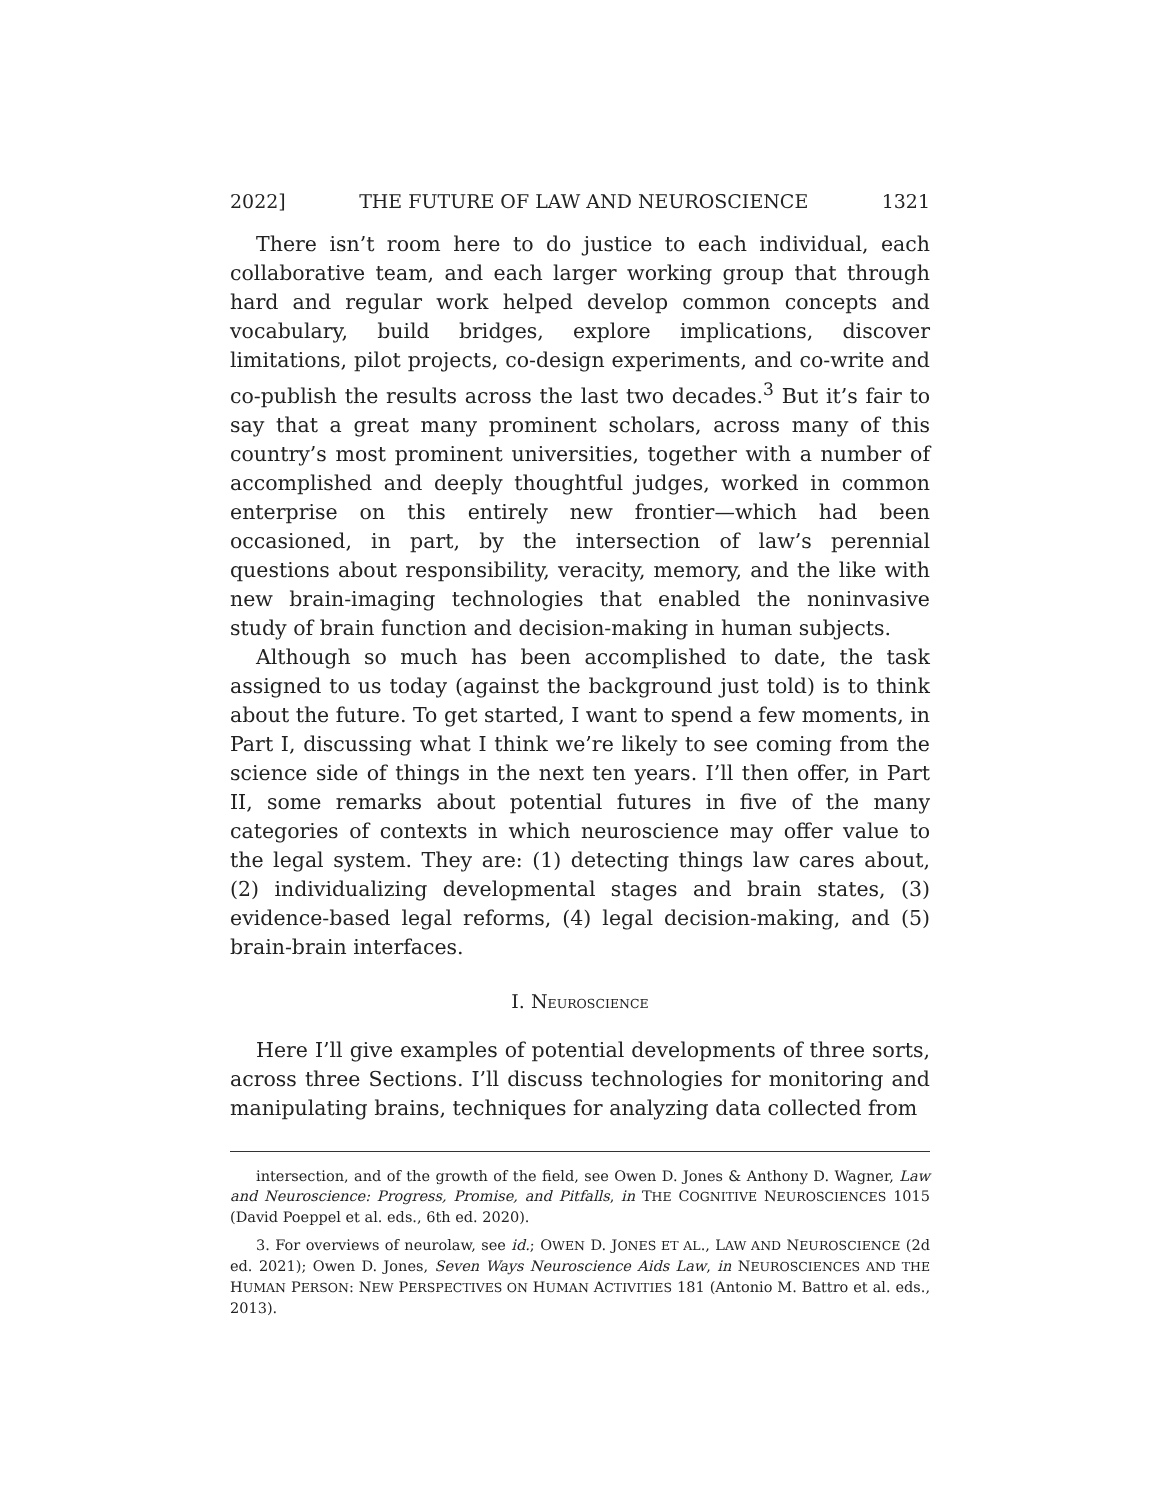2022] THE FUTURE OF LAW AND NEUROSCIENCE 1321
There isn’t room here to do justice to each individual, each collaborative team, and each larger working group that through hard and regular work helped develop common concepts and vocabulary, build bridges, explore implications, discover limitations, pilot projects, co-design experiments, and co-write and co-publish the results across the last two decades.<sup>3</sup> But it’s fair to say that a great many prominent scholars, across many of this country’s most prominent universities, together with a number of accomplished and deeply thoughtful judges, worked in common enterprise on this entirely new frontier—which had been occasioned, in part, by the intersection of law’s perennial questions about responsibility, veracity, memory, and the like with new brain-imaging technologies that enabled the noninvasive study of brain function and decision-making in human subjects.
Although so much has been accomplished to date, the task assigned to us today (against the background just told) is to think about the future. To get started, I want to spend a few moments, in Part I, discussing what I think we’re likely to see coming from the science side of things in the next ten years. I’ll then offer, in Part II, some remarks about potential futures in five of the many categories of contexts in which neuroscience may offer value to the legal system. They are: (1) detecting things law cares about, (2) individualizing developmental stages and brain states, (3) evidence-based legal reforms, (4) legal decision-making, and (5) brain-brain interfaces.
I. NEUROSCIENCE
Here I’ll give examples of potential developments of three sorts, across three Sections. I’ll discuss technologies for monitoring and manipulating brains, techniques for analyzing data collected from
intersection, and of the growth of the field, see Owen D. Jones & Anthony D. Wagner, Law and Neuroscience: Progress, Promise, and Pitfalls, in THE COGNITIVE NEUROSCIENCES 1015 (David Poeppel et al. eds., 6th ed. 2020).
3. For overviews of neurolaw, see id.; OWEN D. JONES ET AL., LAW AND NEUROSCIENCE (2d ed. 2021); Owen D. Jones, Seven Ways Neuroscience Aids Law, in NEUROSCIENCES AND THE HUMAN PERSON: NEW PERSPECTIVES ON HUMAN ACTIVITIES 181 (Antonio M. Battro et al. eds., 2013).